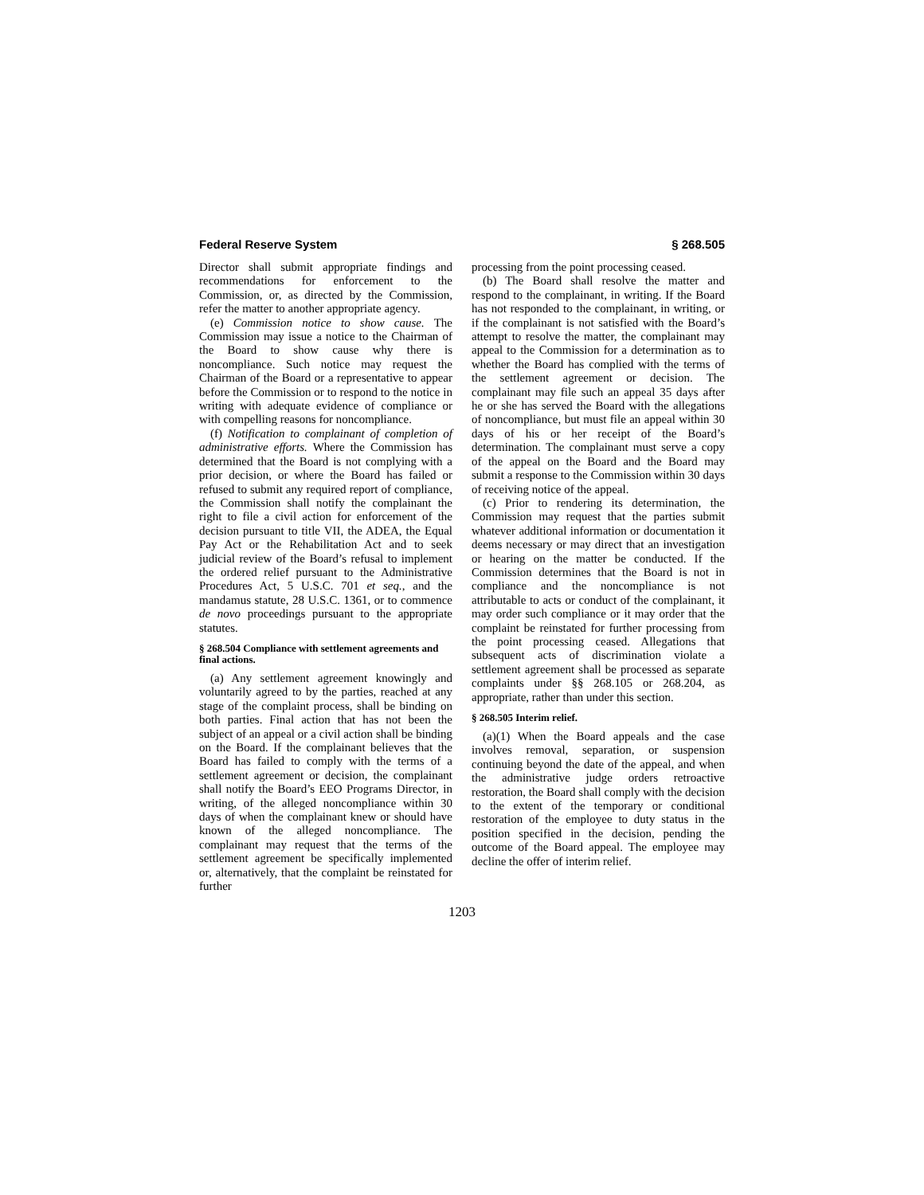Federal Reserve System § 268.505
Director shall submit appropriate findings and recommendations for enforcement to the Commission, or, as directed by the Commission, refer the matter to another appropriate agency.
(e) Commission notice to show cause. The Commission may issue a notice to the Chairman of the Board to show cause why there is noncompliance. Such notice may request the Chairman of the Board or a representative to appear before the Commission or to respond to the notice in writing with adequate evidence of compliance or with compelling reasons for noncompliance.
(f) Notification to complainant of completion of administrative efforts. Where the Commission has determined that the Board is not complying with a prior decision, or where the Board has failed or refused to submit any required report of compliance, the Commission shall notify the complainant the right to file a civil action for enforcement of the decision pursuant to title VII, the ADEA, the Equal Pay Act or the Rehabilitation Act and to seek judicial review of the Board’s refusal to implement the ordered relief pursuant to the Administrative Procedures Act, 5 U.S.C. 701 et seq., and the mandamus statute, 28 U.S.C. 1361, or to commence de novo proceedings pursuant to the appropriate statutes.
§ 268.504 Compliance with settlement agreements and final actions.
(a) Any settlement agreement knowingly and voluntarily agreed to by the parties, reached at any stage of the complaint process, shall be binding on both parties. Final action that has not been the subject of an appeal or a civil action shall be binding on the Board. If the complainant believes that the Board has failed to comply with the terms of a settlement agreement or decision, the complainant shall notify the Board’s EEO Programs Director, in writing, of the alleged noncompliance within 30 days of when the complainant knew or should have known of the alleged noncompliance. The complainant may request that the terms of the settlement agreement be specifically implemented or, alternatively, that the complaint be reinstated for further
processing from the point processing ceased.
(b) The Board shall resolve the matter and respond to the complainant, in writing. If the Board has not responded to the complainant, in writing, or if the complainant is not satisfied with the Board’s attempt to resolve the matter, the complainant may appeal to the Commission for a determination as to whether the Board has complied with the terms of the settlement agreement or decision. The complainant may file such an appeal 35 days after he or she has served the Board with the allegations of noncompliance, but must file an appeal within 30 days of his or her receipt of the Board’s determination. The complainant must serve a copy of the appeal on the Board and the Board may submit a response to the Commission within 30 days of receiving notice of the appeal.
(c) Prior to rendering its determination, the Commission may request that the parties submit whatever additional information or documentation it deems necessary or may direct that an investigation or hearing on the matter be conducted. If the Commission determines that the Board is not in compliance and the noncompliance is not attributable to acts or conduct of the complainant, it may order such compliance or it may order that the complaint be reinstated for further processing from the point processing ceased. Allegations that subsequent acts of discrimination violate a settlement agreement shall be processed as separate complaints under §§ 268.105 or 268.204, as appropriate, rather than under this section.
§ 268.505 Interim relief.
(a)(1) When the Board appeals and the case involves removal, separation, or suspension continuing beyond the date of the appeal, and when the administrative judge orders retroactive restoration, the Board shall comply with the decision to the extent of the temporary or conditional restoration of the employee to duty status in the position specified in the decision, pending the outcome of the Board appeal. The employee may decline the offer of interim relief.
1203